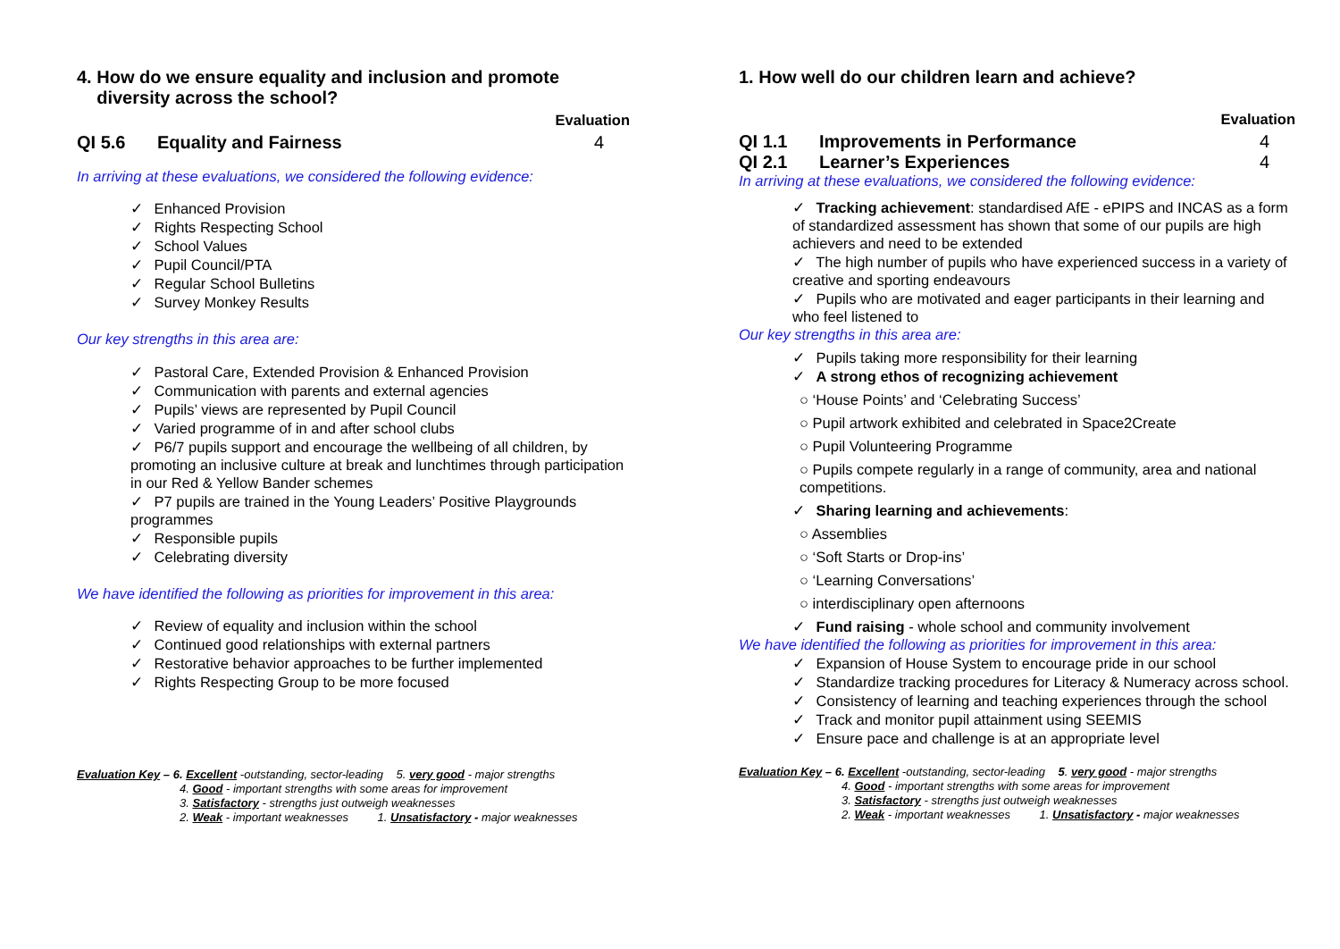4. How do we ensure equality and inclusion and promote
diversity across the school?
Evaluation
QI 5.6 Equality and Fairness 4
In arriving at these evaluations, we considered the following evidence:
✓ Enhanced Provision
✓ Rights Respecting School
✓ School Values
✓ Pupil Council/PTA
✓ Regular School Bulletins
✓ Survey Monkey Results
Our key strengths in this area are:
✓ Pastoral Care, Extended Provision & Enhanced Provision
✓ Communication with parents and external agencies
✓ Pupils’ views are represented by Pupil Council
✓ Varied programme of in and after school clubs
✓ P6/7 pupils support and encourage the wellbeing of all children, by promoting an inclusive culture at break and lunchtimes through participation in our Red & Yellow Bander schemes
✓ P7 pupils are trained in the Young Leaders’ Positive Playgrounds programmes
✓ Responsible pupils
✓ Celebrating diversity
We have identified the following as priorities for improvement in this area:
✓ Review of equality and inclusion within the school
✓ Continued good relationships with external partners
✓ Restorative behavior approaches to be further implemented
✓ Rights Respecting Group to be more focused
Evaluation Key – 6. Excellent -outstanding, sector-leading 5. very good - major strengths
4. Good - important strengths with some areas for improvement
3. Satisfactory - strengths just outweigh weaknesses
2. Weak - important weaknesses 1. Unsatisfactory - major weaknesses
1. How well do our children learn and achieve?
Evaluation
QI 1.1 Improvements in Performance 4
QI 2.1 Learner’s Experiences 4
In arriving at these evaluations, we considered the following evidence:
✓ Tracking achievement: standardised AfE - ePIPS and INCAS as a form of standardized assessment has shown that some of our pupils are high achievers and need to be extended
✓ The high number of pupils who have experienced success in a variety of creative and sporting endeavours
✓ Pupils who are motivated and eager participants in their learning and who feel listened to
Our key strengths in this area are:
✓ Pupils taking more responsibility for their learning
✓ A strong ethos of recognizing achievement
○ ‘House Points’ and ‘Celebrating Success’
○ Pupil artwork exhibited and celebrated in Space2Create
○ Pupil Volunteering Programme
○ Pupils compete regularly in a range of community, area and national competitions.
✓ Sharing learning and achievements:
○ Assemblies
○ ‘Soft Starts or Drop-ins’
○ ‘Learning Conversations’
○ interdisciplinary open afternoons
✓ Fund raising - whole school and community involvement
We have identified the following as priorities for improvement in this area:
✓ Expansion of House System to encourage pride in our school
✓ Standardize tracking procedures for Literacy & Numeracy across school.
✓ Consistency of learning and teaching experiences through the school
✓ Track and monitor pupil attainment using SEEMIS
✓ Ensure pace and challenge is at an appropriate level
Evaluation Key – 6. Excellent -outstanding, sector-leading 5. very good - major strengths
4. Good - important strengths with some areas for improvement
3. Satisfactory - strengths just outweigh weaknesses
2. Weak - important weaknesses 1. Unsatisfactory - major weaknesses